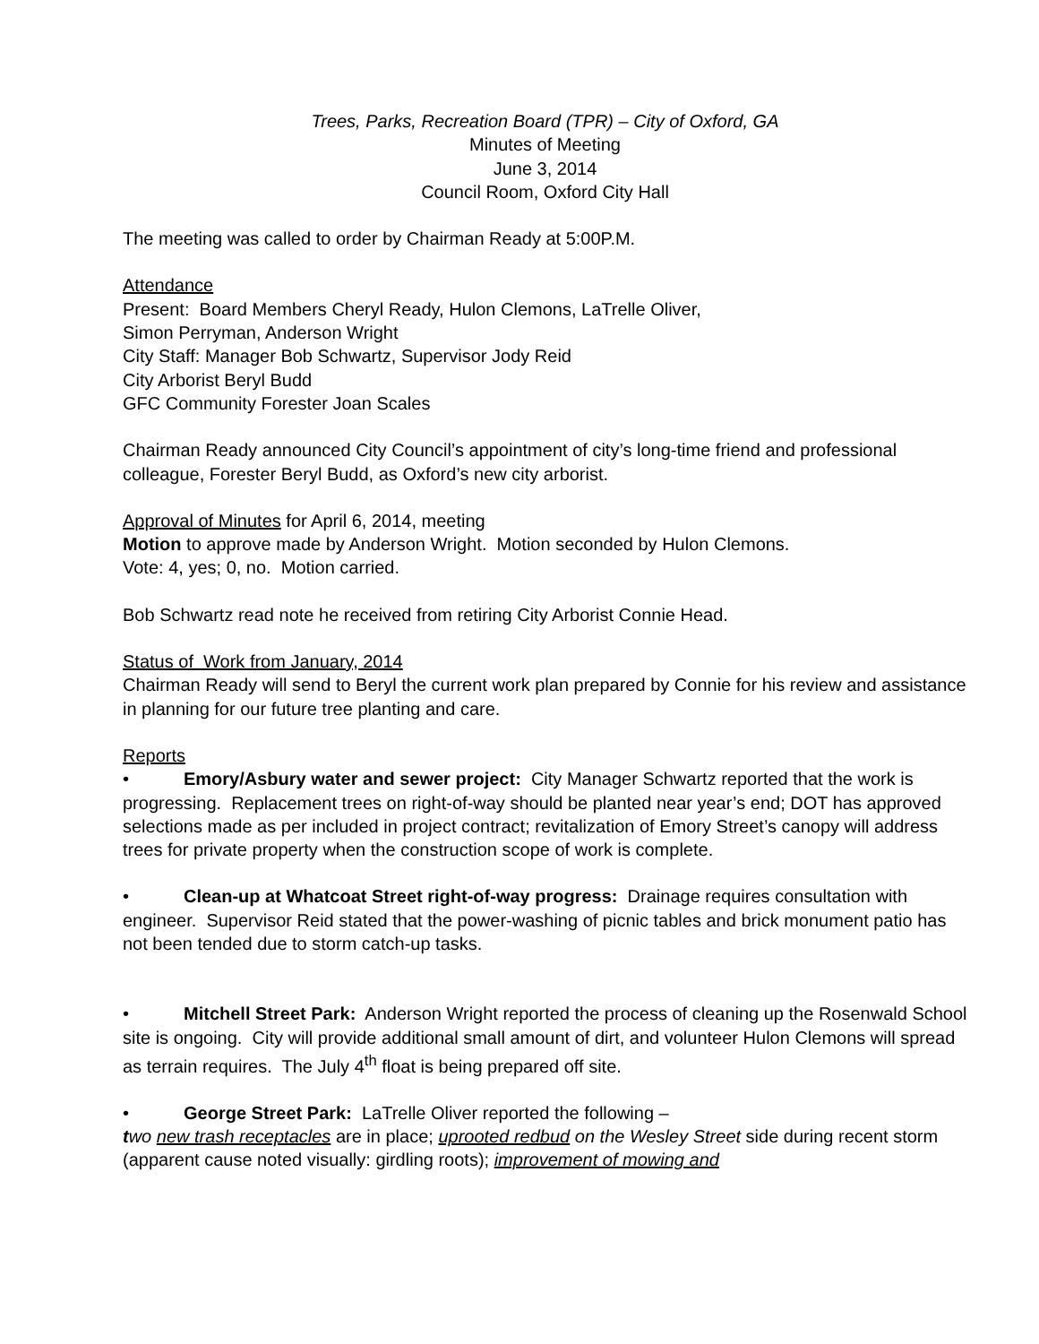Trees, Parks, Recreation Board (TPR) – City of Oxford, GA
Minutes of Meeting
June 3, 2014
Council Room, Oxford City Hall
The meeting was called to order by Chairman Ready at 5:00P.M.
Attendance
Present: Board Members Cheryl Ready, Hulon Clemons, LaTrelle Oliver,
Simon Perryman, Anderson Wright
City Staff: Manager Bob Schwartz, Supervisor Jody Reid
City Arborist Beryl Budd
GFC Community Forester Joan Scales
Chairman Ready announced City Council’s appointment of city’s long-time friend and professional colleague, Forester Beryl Budd, as Oxford’s new city arborist.
Approval of Minutes for April 6, 2014, meeting
Motion to approve made by Anderson Wright. Motion seconded by Hulon Clemons.
Vote: 4, yes; 0, no. Motion carried.
Bob Schwartz read note he received from retiring City Arborist Connie Head.
Status of Work from January, 2014
Chairman Ready will send to Beryl the current work plan prepared by Connie for his review and assistance in planning for our future tree planting and care.
Reports
• Emory/Asbury water and sewer project: City Manager Schwartz reported that the work is progressing. Replacement trees on right-of-way should be planted near year’s end; DOT has approved selections made as per included in project contract; revitalization of Emory Street’s canopy will address trees for private property when the construction scope of work is complete.
• Clean-up at Whatcoat Street right-of-way progress: Drainage requires consultation with engineer. Supervisor Reid stated that the power-washing of picnic tables and brick monument patio has not been tended due to storm catch-up tasks.
• Mitchell Street Park: Anderson Wright reported the process of cleaning up the Rosenwald School site is ongoing. City will provide additional small amount of dirt, and volunteer Hulon Clemons will spread as terrain requires. The July 4<sup>th</sup> float is being prepared off site.
• George Street Park: LaTrelle Oliver reported the following –
two new trash receptacles are in place; uprooted redbud on the Wesley Street side during recent storm (apparent cause noted visually: girdling roots); improvement of mowing and